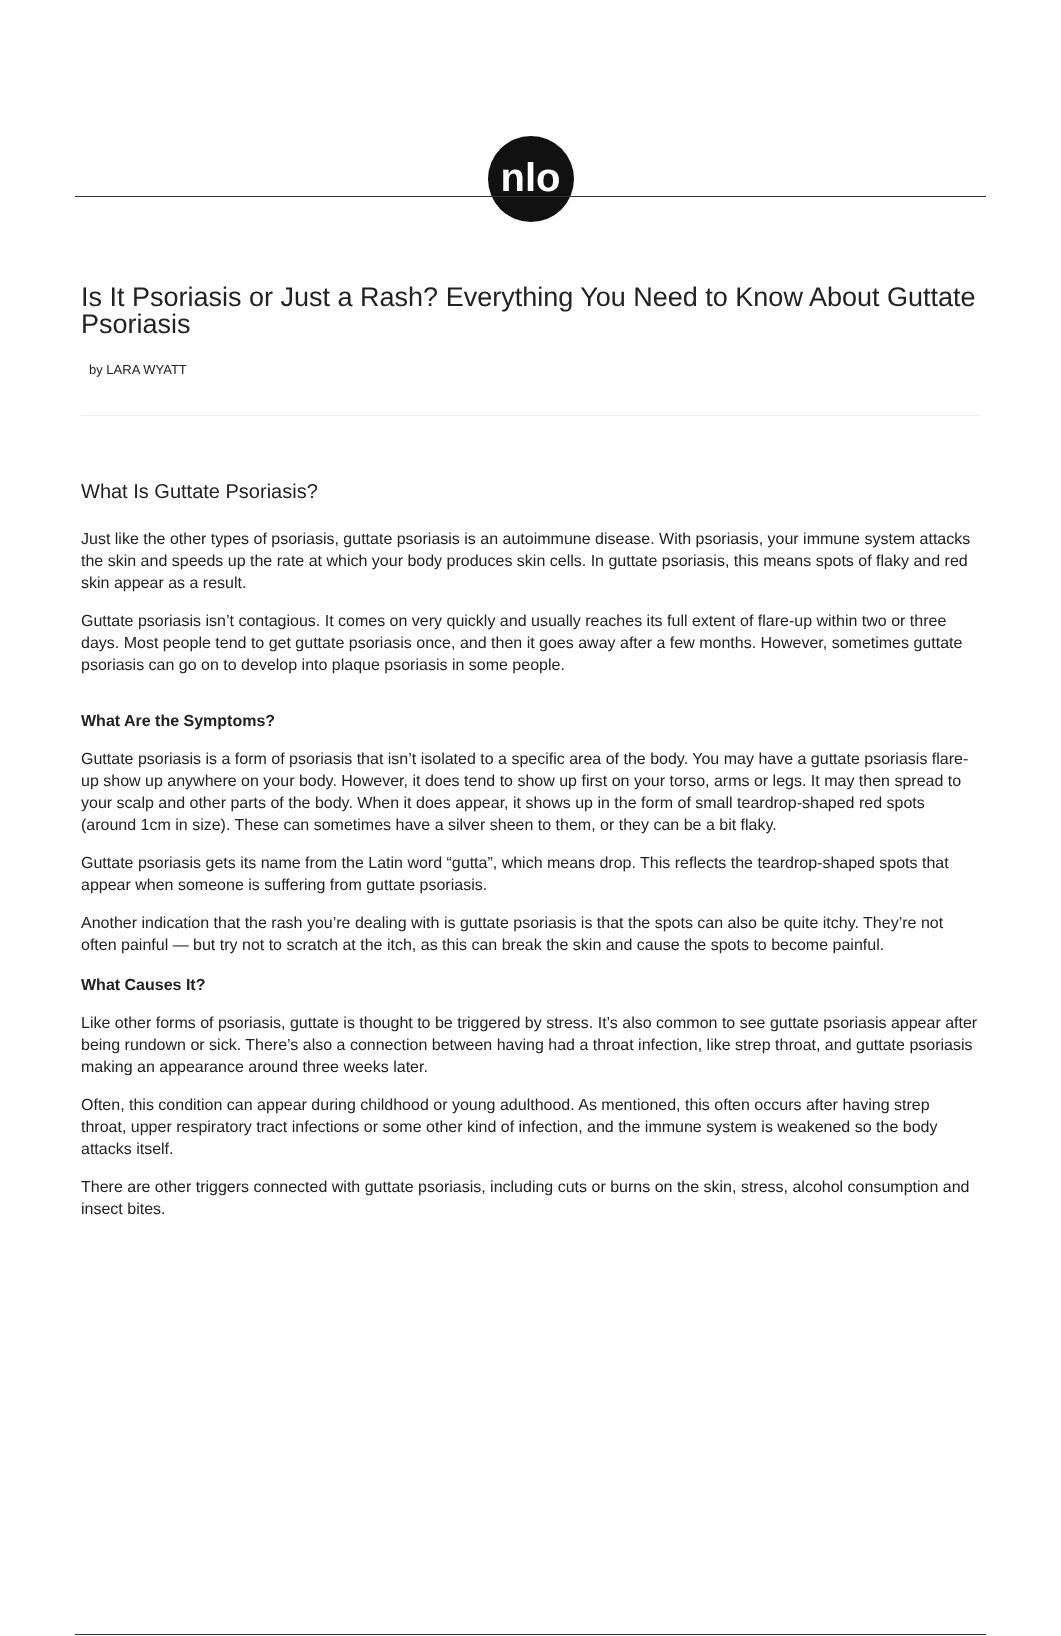nlo
Is It Psoriasis or Just a Rash? Everything You Need to Know About Guttate Psoriasis
by LARA WYATT
What Is Guttate Psoriasis?
Just like the other types of psoriasis, guttate psoriasis is an autoimmune disease. With psoriasis, your immune system attacks the skin and speeds up the rate at which your body produces skin cells. In guttate psoriasis, this means spots of flaky and red skin appear as a result.
Guttate psoriasis isn’t contagious. It comes on very quickly and usually reaches its full extent of flare-up within two or three days. Most people tend to get guttate psoriasis once, and then it goes away after a few months. However, sometimes guttate psoriasis can go on to develop into plaque psoriasis in some people.
What Are the Symptoms?
Guttate psoriasis is a form of psoriasis that isn’t isolated to a specific area of the body. You may have a guttate psoriasis flare-up show up anywhere on your body. However, it does tend to show up first on your torso, arms or legs. It may then spread to your scalp and other parts of the body. When it does appear, it shows up in the form of small teardrop-shaped red spots (around 1cm in size). These can sometimes have a silver sheen to them, or they can be a bit flaky.
Guttate psoriasis gets its name from the Latin word “gutta”, which means drop. This reflects the teardrop-shaped spots that appear when someone is suffering from guttate psoriasis.
Another indication that the rash you’re dealing with is guttate psoriasis is that the spots can also be quite itchy. They’re not often painful — but try not to scratch at the itch, as this can break the skin and cause the spots to become painful.
What Causes It?
Like other forms of psoriasis, guttate is thought to be triggered by stress. It’s also common to see guttate psoriasis appear after being rundown or sick. There’s also a connection between having had a throat infection, like strep throat, and guttate psoriasis making an appearance around three weeks later.
Often, this condition can appear during childhood or young adulthood. As mentioned, this often occurs after having strep throat, upper respiratory tract infections or some other kind of infection, and the immune system is weakened so the body attacks itself.
There are other triggers connected with guttate psoriasis, including cuts or burns on the skin, stress, alcohol consumption and insect bites.